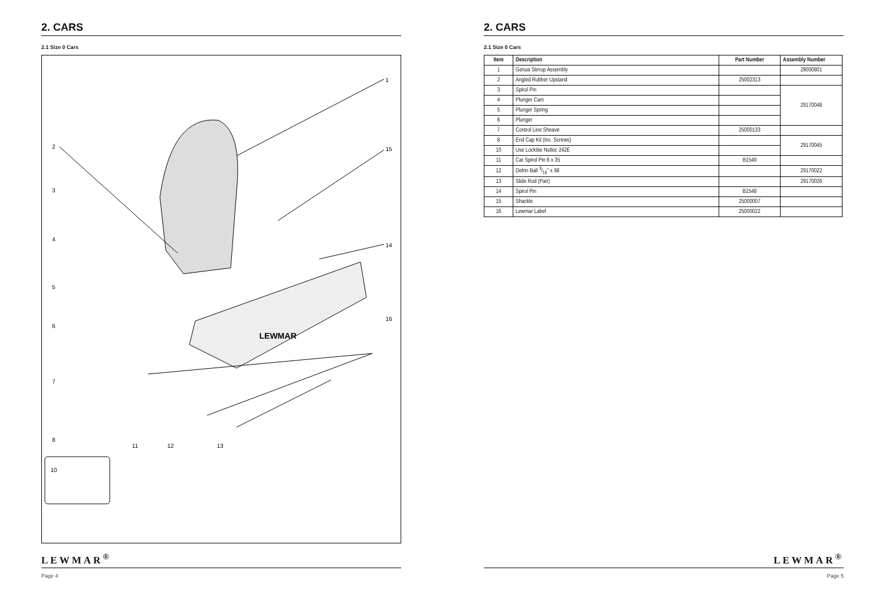2. CARS
2.1 Size 0 Cars
1
2
3
4
5
6
7
8
10
11
12
13
14
15
16
LEWMAR
LEWMAR<sup>®</sup>
Page 4
2. CARS
2.1 Size 0 Cars
| Item | Description | Part Number | Assembly Number |
| --- | --- | --- | --- |
| 1 | Genoa Stirrup Assembly | | 28000801 |
| 2 | Angled Rubber Upstand | 25002313 | |
| 3 | Spirol Pin | | 29170048 |
| 4 | Plunger Cam | | |
| 5 | Plunger Spring | | |
| 6 | Plunger | | |
| 7 | Control Line Sheave | 25000133 | |
| 8 | End Cap Kit (Inc. Screws) | | 29170045 |
| 10 | Use Locktite Nutloc 242E | | |
| 11 | Car Spirol Pin 6 x 35 | B1549 | |
| 12 | Delrin Ball 3/16" x 98 | | 29170022 |
| 13 | Slide Rod (Pair) | | 29170026 |
| 14 | Spirol Pin | B1548 | |
| 15 | Shackle | 25000007 | |
| 16 | Lewmar Label | 25000022 | |
LEWMAR<sup>®</sup>
Page 5